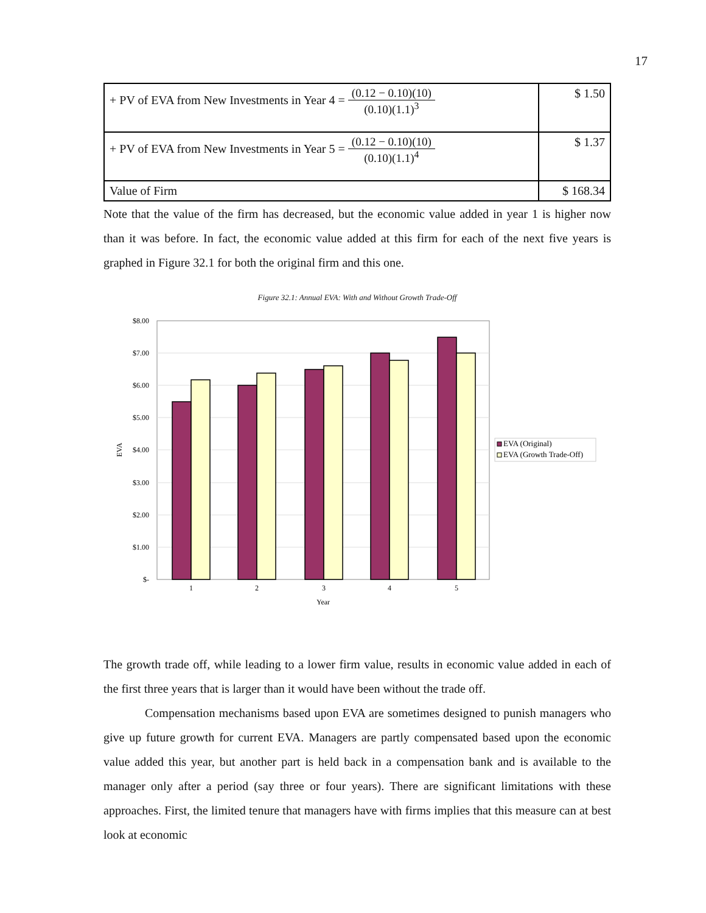17
| + PV of EVA from New Investments in Year 4 = (0.12 − 0.10)(10) (0.10)(1.1)<sup>3</sup> | $ 1.50 |
| + PV of EVA from New Investments in Year 5 = (0.12 − 0.10)(10) (0.10)(1.1)<sup>4</sup> | $ 1.37 |
| Value of Firm | $ 168.34 |
Note that the value of the firm has decreased, but the economic value added in year 1 is higher now than it was before. In fact, the economic value added at this firm for each of the next five years is graphed in Figure 32.1 for both the original firm and this one.
Figure 32.1: Annual EVA: With and Without Growth Trade-Off
$8.00
$7.00
$6.00
$5.00
$4.00
$3.00
$2.00
$1.00
$-
EVA
1
2
3
4
5
Year
EVA (Original)
EVA (Growth Trade-Off)
The growth trade off, while leading to a lower firm value, results in economic value added in each of the first three years that is larger than it would have been without the trade off.
Compensation mechanisms based upon EVA are sometimes designed to punish managers who give up future growth for current EVA. Managers are partly compensated based upon the economic value added this year, but another part is held back in a compensation bank and is available to the manager only after a period (say three or four years). There are significant limitations with these approaches. First, the limited tenure that managers have with firms implies that this measure can at best look at economic